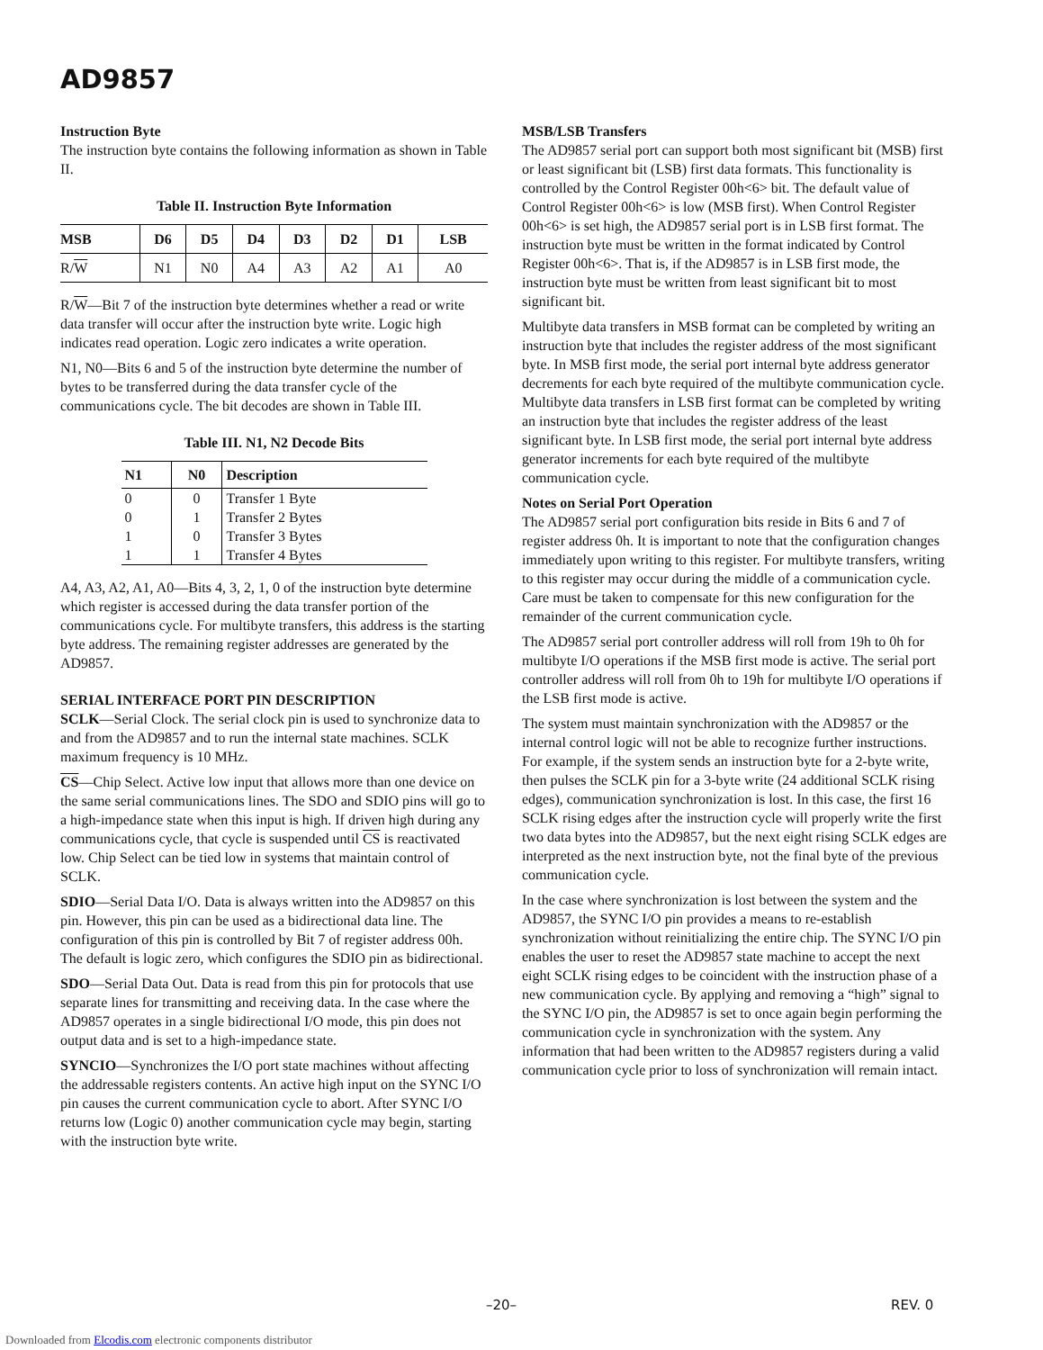AD9857
Instruction Byte
The instruction byte contains the following information as shown in Table II.
Table II. Instruction Byte Information
| MSB | D6 | D5 | D4 | D3 | D2 | D1 | LSB |
| --- | --- | --- | --- | --- | --- | --- | --- |
| R/ W | N1 | N0 | A4 | A3 | A2 | A1 | A0 |
R/W—Bit 7 of the instruction byte determines whether a read or write data transfer will occur after the instruction byte write. Logic high indicates read operation. Logic zero indicates a write operation.
N1, N0—Bits 6 and 5 of the instruction byte determine the number of bytes to be transferred during the data transfer cycle of the communications cycle. The bit decodes are shown in Table III.
Table III. N1, N2 Decode Bits
| N1 | N0 | Description |
| --- | --- | --- |
| 0 | 0 | Transfer 1 Byte |
| 0 | 1 | Transfer 2 Bytes |
| 1 | 0 | Transfer 3 Bytes |
| 1 | 1 | Transfer 4 Bytes |
A4, A3, A2, A1, A0—Bits 4, 3, 2, 1, 0 of the instruction byte determine which register is accessed during the data transfer portion of the communications cycle. For multibyte transfers, this address is the starting byte address. The remaining register addresses are generated by the AD9857.
SERIAL INTERFACE PORT PIN DESCRIPTION
SCLK—Serial Clock. The serial clock pin is used to synchronize data to and from the AD9857 and to run the internal state machines. SCLK maximum frequency is 10 MHz.
CS—Chip Select. Active low input that allows more than one device on the same serial communications lines. The SDO and SDIO pins will go to a high-impedance state when this input is high. If driven high during any communications cycle, that cycle is suspended until CS is reactivated low. Chip Select can be tied low in systems that maintain control of SCLK.
SDIO—Serial Data I/O. Data is always written into the AD9857 on this pin. However, this pin can be used as a bidirectional data line. The configuration of this pin is controlled by Bit 7 of register address 00h. The default is logic zero, which configures the SDIO pin as bidirectional.
SDO—Serial Data Out. Data is read from this pin for protocols that use separate lines for transmitting and receiving data. In the case where the AD9857 operates in a single bidirectional I/O mode, this pin does not output data and is set to a high-impedance state.
SYNCIO—Synchronizes the I/O port state machines without affecting the addressable registers contents. An active high input on the SYNC I/O pin causes the current communication cycle to abort. After SYNC I/O returns low (Logic 0) another communication cycle may begin, starting with the instruction byte write.
MSB/LSB Transfers
The AD9857 serial port can support both most significant bit (MSB) first or least significant bit (LSB) first data formats. This functionality is controlled by the Control Register 00h<6> bit. The default value of Control Register 00h<6> is low (MSB first). When Control Register 00h<6> is set high, the AD9857 serial port is in LSB first format. The instruction byte must be written in the format indicated by Control Register 00h<6>. That is, if the AD9857 is in LSB first mode, the instruction byte must be written from least significant bit to most significant bit.
Multibyte data transfers in MSB format can be completed by writing an instruction byte that includes the register address of the most significant byte. In MSB first mode, the serial port internal byte address generator decrements for each byte required of the multibyte communication cycle. Multibyte data transfers in LSB first format can be completed by writing an instruction byte that includes the register address of the least significant byte. In LSB first mode, the serial port internal byte address generator increments for each byte required of the multibyte communication cycle.
Notes on Serial Port Operation
The AD9857 serial port configuration bits reside in Bits 6 and 7 of register address 0h. It is important to note that the configuration changes immediately upon writing to this register. For multibyte transfers, writing to this register may occur during the middle of a communication cycle. Care must be taken to compensate for this new configuration for the remainder of the current communication cycle.
The AD9857 serial port controller address will roll from 19h to 0h for multibyte I/O operations if the MSB first mode is active. The serial port controller address will roll from 0h to 19h for multibyte I/O operations if the LSB first mode is active.
The system must maintain synchronization with the AD9857 or the internal control logic will not be able to recognize further instructions. For example, if the system sends an instruction byte for a 2-byte write, then pulses the SCLK pin for a 3-byte write (24 additional SCLK rising edges), communication synchronization is lost. In this case, the first 16 SCLK rising edges after the instruction cycle will properly write the first two data bytes into the AD9857, but the next eight rising SCLK edges are interpreted as the next instruction byte, not the final byte of the previous communication cycle.
In the case where synchronization is lost between the system and the AD9857, the SYNC I/O pin provides a means to re-establish synchronization without reinitializing the entire chip. The SYNC I/O pin enables the user to reset the AD9857 state machine to accept the next eight SCLK rising edges to be coincident with the instruction phase of a new communication cycle. By applying and removing a “high” signal to the SYNC I/O pin, the AD9857 is set to once again begin performing the communication cycle in synchronization with the system. Any information that had been written to the AD9857 registers during a valid communication cycle prior to loss of synchronization will remain intact.
–20– REV. 0
Downloaded from Elcodis.com electronic components distributor